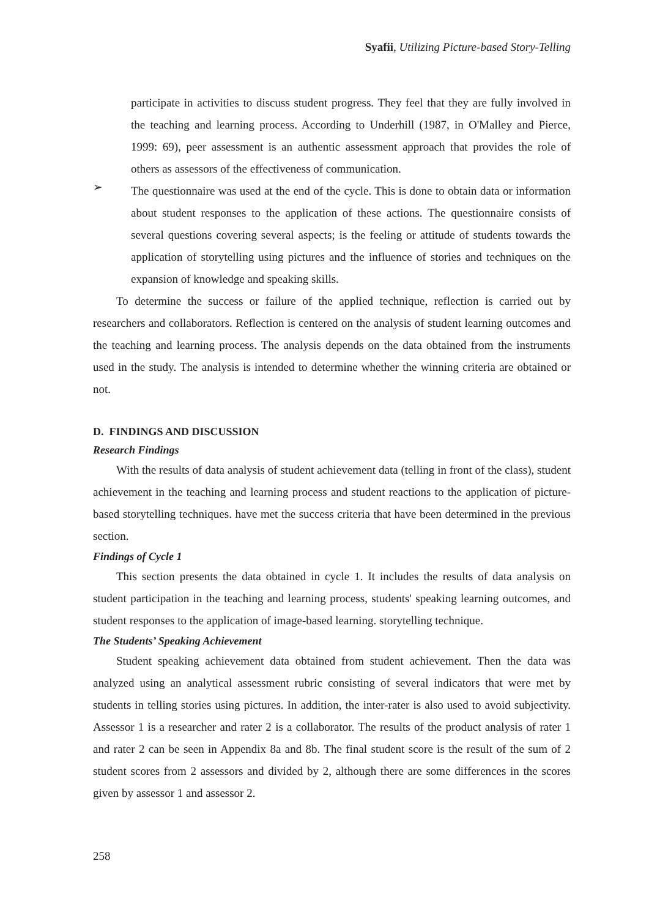Syafii, Utilizing Picture-based Story-Telling
participate in activities to discuss student progress. They feel that they are fully involved in the teaching and learning process. According to Underhill (1987, in O'Malley and Pierce, 1999: 69), peer assessment is an authentic assessment approach that provides the role of others as assessors of the effectiveness of communication.
➢
The questionnaire was used at the end of the cycle. This is done to obtain data or information about student responses to the application of these actions. The questionnaire consists of several questions covering several aspects; is the feeling or attitude of students towards the application of storytelling using pictures and the influence of stories and techniques on the expansion of knowledge and speaking skills.
To determine the success or failure of the applied technique, reflection is carried out by researchers and collaborators. Reflection is centered on the analysis of student learning outcomes and the teaching and learning process. The analysis depends on the data obtained from the instruments used in the study. The analysis is intended to determine whether the winning criteria are obtained or not.
D. FINDINGS AND DISCUSSION
Research Findings
With the results of data analysis of student achievement data (telling in front of the class), student achievement in the teaching and learning process and student reactions to the application of picture-based storytelling techniques. have met the success criteria that have been determined in the previous section.
Findings of Cycle 1
This section presents the data obtained in cycle 1. It includes the results of data analysis on student participation in the teaching and learning process, students' speaking learning outcomes, and student responses to the application of image-based learning. storytelling technique.
The Students’ Speaking Achievement
Student speaking achievement data obtained from student achievement. Then the data was analyzed using an analytical assessment rubric consisting of several indicators that were met by students in telling stories using pictures. In addition, the inter-rater is also used to avoid subjectivity. Assessor 1 is a researcher and rater 2 is a collaborator. The results of the product analysis of rater 1 and rater 2 can be seen in Appendix 8a and 8b. The final student score is the result of the sum of 2 student scores from 2 assessors and divided by 2, although there are some differences in the scores given by assessor 1 and assessor 2.
258